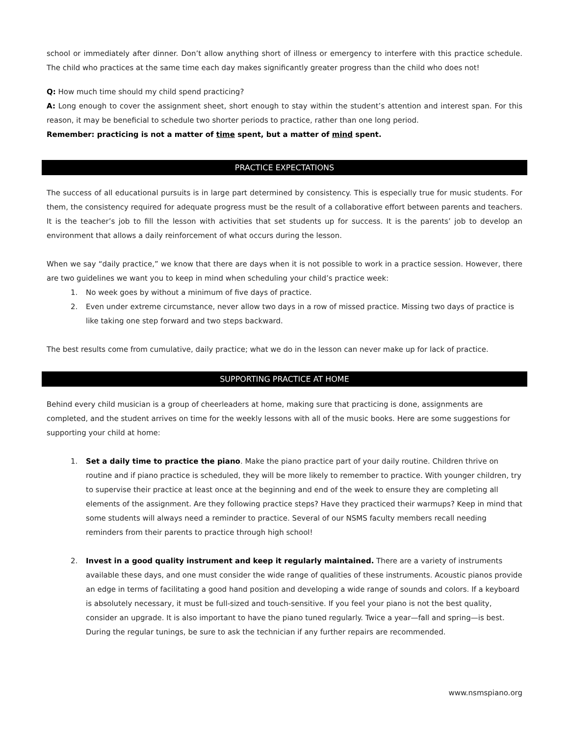school or immediately after dinner. Don’t allow anything short of illness or emergency to interfere with this practice schedule. The child who practices at the same time each day makes significantly greater progress than the child who does not!
Q: How much time should my child spend practicing?
A: Long enough to cover the assignment sheet, short enough to stay within the student’s attention and interest span. For this reason, it may be beneficial to schedule two shorter periods to practice, rather than one long period.
Remember: practicing is not a matter of time spent, but a matter of mind spent.
PRACTICE EXPECTATIONS
The success of all educational pursuits is in large part determined by consistency. This is especially true for music students. For them, the consistency required for adequate progress must be the result of a collaborative effort between parents and teachers. It is the teacher’s job to fill the lesson with activities that set students up for success. It is the parents’ job to develop an environment that allows a daily reinforcement of what occurs during the lesson.
When we say “daily practice,” we know that there are days when it is not possible to work in a practice session. However, there are two guidelines we want you to keep in mind when scheduling your child’s practice week:
1. No week goes by without a minimum of five days of practice.
2. Even under extreme circumstance, never allow two days in a row of missed practice. Missing two days of practice is like taking one step forward and two steps backward.
The best results come from cumulative, daily practice; what we do in the lesson can never make up for lack of practice.
SUPPORTING PRACTICE AT HOME
Behind every child musician is a group of cheerleaders at home, making sure that practicing is done, assignments are completed, and the student arrives on time for the weekly lessons with all of the music books. Here are some suggestions for supporting your child at home:
1. Set a daily time to practice the piano. Make the piano practice part of your daily routine. Children thrive on routine and if piano practice is scheduled, they will be more likely to remember to practice. With younger children, try to supervise their practice at least once at the beginning and end of the week to ensure they are completing all elements of the assignment. Are they following practice steps? Have they practiced their warmups? Keep in mind that some students will always need a reminder to practice. Several of our NSMS faculty members recall needing reminders from their parents to practice through high school!
2. Invest in a good quality instrument and keep it regularly maintained. There are a variety of instruments available these days, and one must consider the wide range of qualities of these instruments. Acoustic pianos provide an edge in terms of facilitating a good hand position and developing a wide range of sounds and colors. If a keyboard is absolutely necessary, it must be full-sized and touch-sensitive. If you feel your piano is not the best quality, consider an upgrade. It is also important to have the piano tuned regularly. Twice a year—fall and spring—is best. During the regular tunings, be sure to ask the technician if any further repairs are recommended.
www.nsmspiano.org